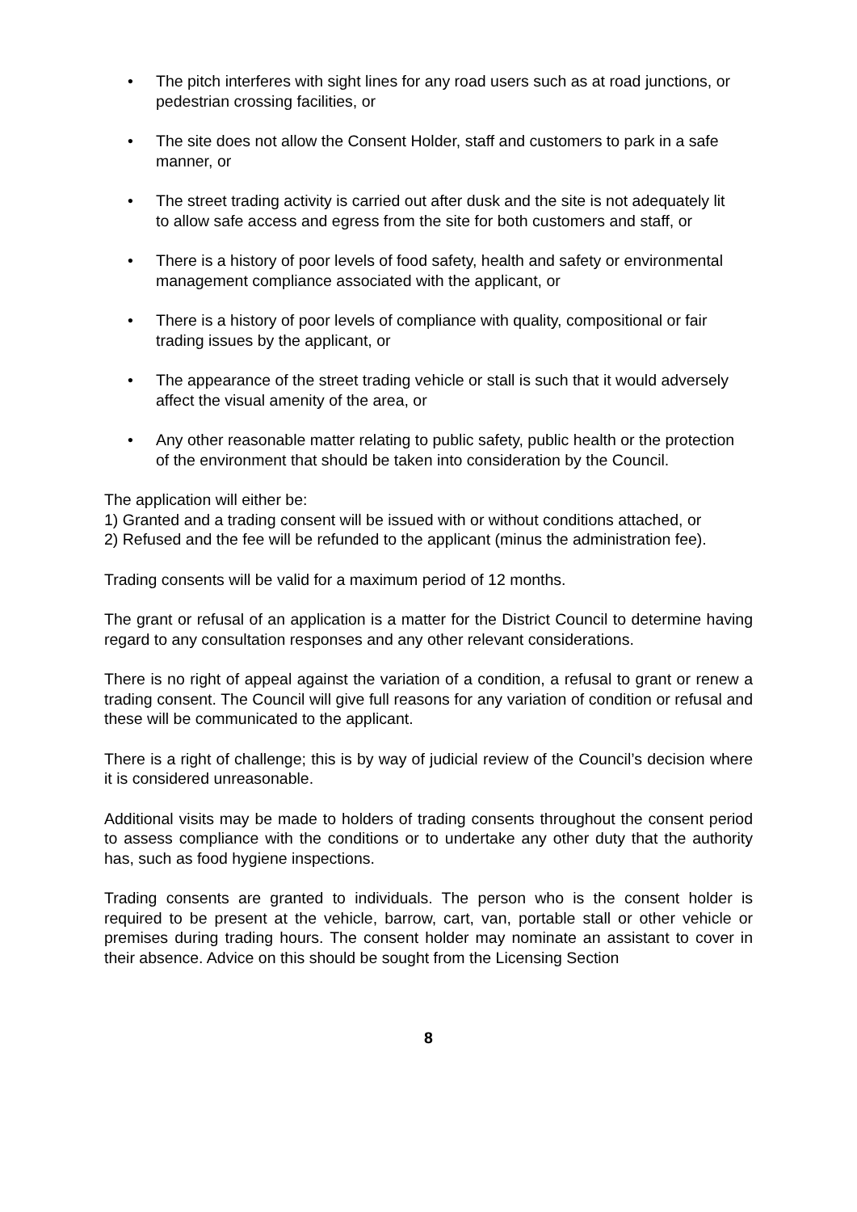• The pitch interferes with sight lines for any road users such as at road junctions, or pedestrian crossing facilities, or
• The site does not allow the Consent Holder, staff and customers to park in a safe manner, or
• The street trading activity is carried out after dusk and the site is not adequately lit to allow safe access and egress from the site for both customers and staff, or
• There is a history of poor levels of food safety, health and safety or environmental management compliance associated with the applicant, or
• There is a history of poor levels of compliance with quality, compositional or fair trading issues by the applicant, or
• The appearance of the street trading vehicle or stall is such that it would adversely affect the visual amenity of the area, or
• Any other reasonable matter relating to public safety, public health or the protection of the environment that should be taken into consideration by the Council.
The application will either be:
1) Granted and a trading consent will be issued with or without conditions attached, or
2) Refused and the fee will be refunded to the applicant (minus the administration fee).
Trading consents will be valid for a maximum period of 12 months.
The grant or refusal of an application is a matter for the District Council to determine having regard to any consultation responses and any other relevant considerations.
There is no right of appeal against the variation of a condition, a refusal to grant or renew a trading consent. The Council will give full reasons for any variation of condition or refusal and these will be communicated to the applicant.
There is a right of challenge; this is by way of judicial review of the Council’s decision where it is considered unreasonable.
Additional visits may be made to holders of trading consents throughout the consent period to assess compliance with the conditions or to undertake any other duty that the authority has, such as food hygiene inspections.
Trading consents are granted to individuals. The person who is the consent holder is required to be present at the vehicle, barrow, cart, van, portable stall or other vehicle or premises during trading hours. The consent holder may nominate an assistant to cover in their absence. Advice on this should be sought from the Licensing Section
8